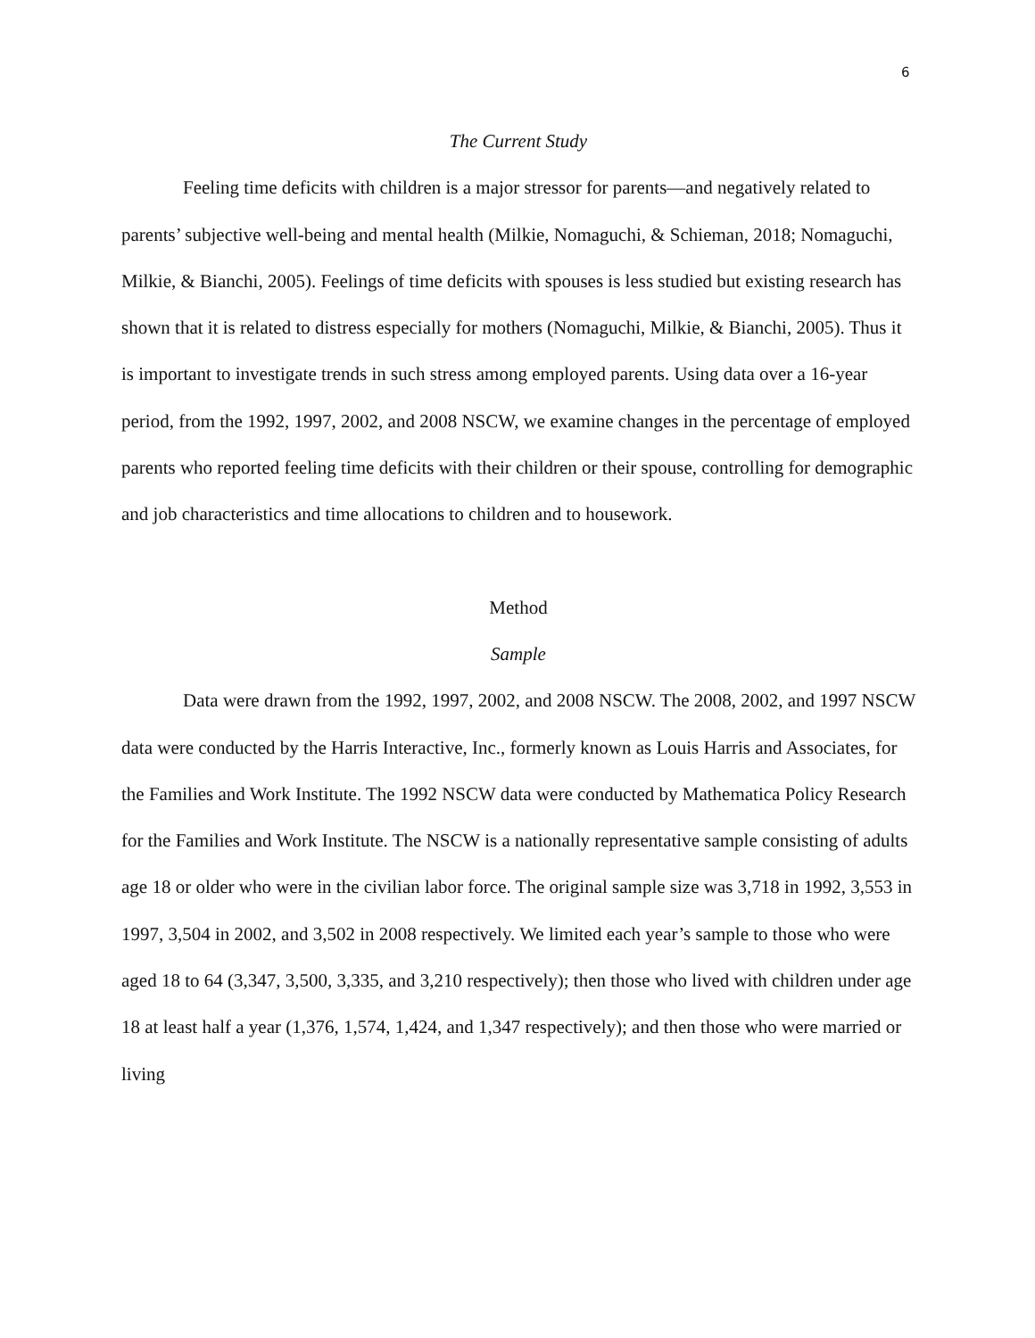6
The Current Study
Feeling time deficits with children is a major stressor for parents—and negatively related to parents’ subjective well-being and mental health (Milkie, Nomaguchi, & Schieman, 2018; Nomaguchi, Milkie, & Bianchi, 2005). Feelings of time deficits with spouses is less studied but existing research has shown that it is related to distress especially for mothers (Nomaguchi, Milkie, & Bianchi, 2005). Thus it is important to investigate trends in such stress among employed parents. Using data over a 16-year period, from the 1992, 1997, 2002, and 2008 NSCW, we examine changes in the percentage of employed parents who reported feeling time deficits with their children or their spouse, controlling for demographic and job characteristics and time allocations to children and to housework.
Method
Sample
Data were drawn from the 1992, 1997, 2002, and 2008 NSCW. The 2008, 2002, and 1997 NSCW data were conducted by the Harris Interactive, Inc., formerly known as Louis Harris and Associates, for the Families and Work Institute. The 1992 NSCW data were conducted by Mathematica Policy Research for the Families and Work Institute. The NSCW is a nationally representative sample consisting of adults age 18 or older who were in the civilian labor force. The original sample size was 3,718 in 1992, 3,553 in 1997, 3,504 in 2002, and 3,502 in 2008 respectively. We limited each year’s sample to those who were aged 18 to 64 (3,347, 3,500, 3,335, and 3,210 respectively); then those who lived with children under age 18 at least half a year (1,376, 1,574, 1,424, and 1,347 respectively); and then those who were married or living